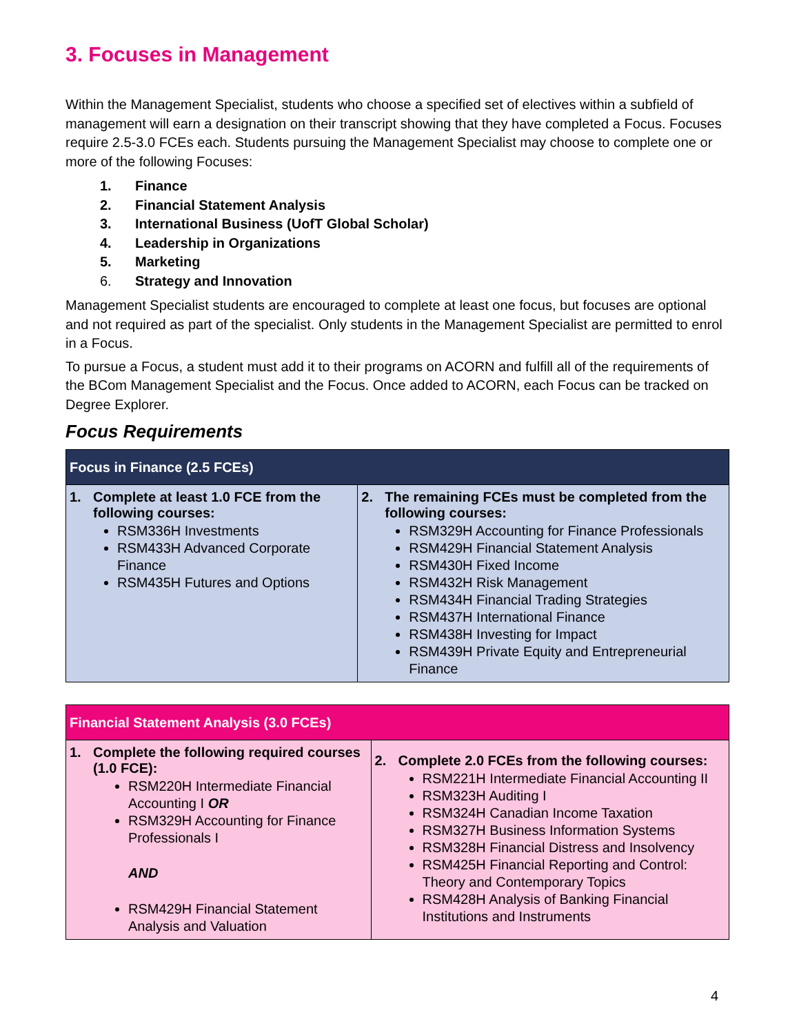3. Focuses in Management
Within the Management Specialist, students who choose a specified set of electives within a subfield of management will earn a designation on their transcript showing that they have completed a Focus. Focuses require 2.5-3.0 FCEs each. Students pursuing the Management Specialist may choose to complete one or more of the following Focuses:
1. Finance
2. Financial Statement Analysis
3. International Business (UofT Global Scholar)
4. Leadership in Organizations
5. Marketing
6. Strategy and Innovation
Management Specialist students are encouraged to complete at least one focus, but focuses are optional and not required as part of the specialist. Only students in the Management Specialist are permitted to enrol in a Focus.
To pursue a Focus, a student must add it to their programs on ACORN and fulfill all of the requirements of the BCom Management Specialist and the Focus. Once added to ACORN, each Focus can be tracked on Degree Explorer.
Focus Requirements
| Focus in Finance (2.5 FCEs) | |
| --- | --- |
| 1. Complete at least 1.0 FCE from the following courses: RSM336H Investments RSM433H Advanced Corporate Finance RSM435H Futures and Options | 2. The remaining FCEs must be completed from the following courses: RSM329H Accounting for Finance Professionals RSM429H Financial Statement Analysis RSM430H Fixed Income RSM432H Risk Management RSM434H Financial Trading Strategies RSM437H International Finance RSM438H Investing for Impact RSM439H Private Equity and Entrepreneurial Finance |
| Financial Statement Analysis (3.0 FCEs) | |
| --- | --- |
| 1. Complete the following required courses (1.0 FCE): RSM220H Intermediate Financial Accounting I OR RSM329H Accounting for Finance Professionals I AND RSM429H Financial Statement Analysis and Valuation | 2. Complete 2.0 FCEs from the following courses: RSM221H Intermediate Financial Accounting II RSM323H Auditing I RSM324H Canadian Income Taxation RSM327H Business Information Systems RSM328H Financial Distress and Insolvency RSM425H Financial Reporting and Control: Theory and Contemporary Topics RSM428H Analysis of Banking Financial Institutions and Instruments |
4